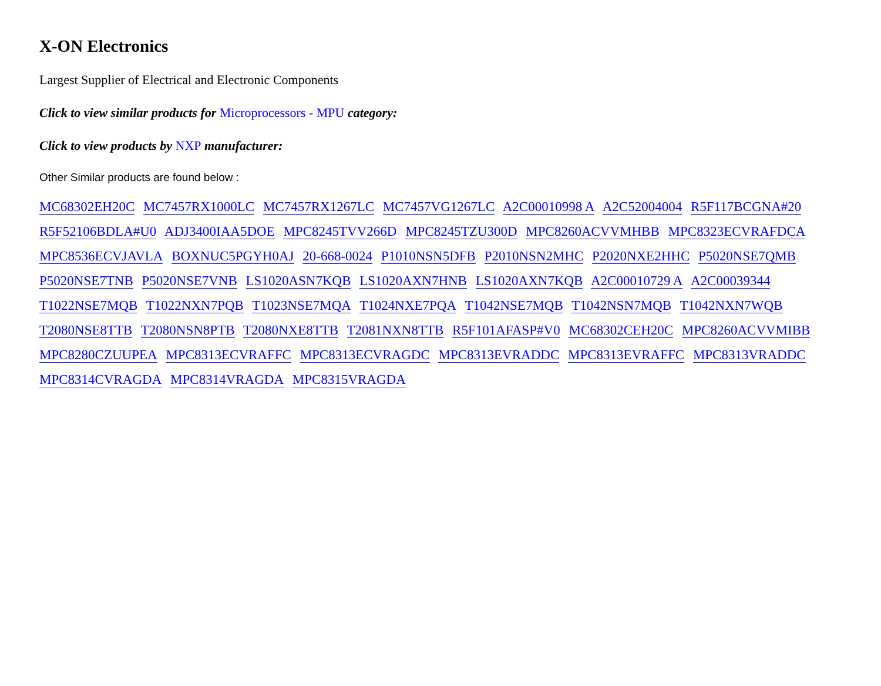X-ON Electronics
Largest Supplier of Electrical and Electronic Components
Click to view similar products for Microprocessors - MPU category:
Click to view products by NXP manufacturer:
Other Similar products are found below :
MC68302EH20C MC7457RX1000LC MC7457RX1267LC MC7457VG1267LC A2C00010998 A A2C52004004 R5F117BCGNA#20 R5F52106BDLA#U0 ADJ3400IAA5DOE MPC8245TVV266D MPC8245TZU300D MPC8260ACVVMHBB MPC8323ECVRAFDCA MPC8536ECVJAVLA BOXNUC5PGYH0AJ 20-668-0024 P1010NSN5DFB P2010NSN2MHC P2020NXE2HHC P5020NSE7QMB P5020NSE7TNB P5020NSE7VNB LS1020ASN7KQB LS1020AXN7HNB LS1020AXN7KQB A2C00010729 A A2C00039344 T1022NSE7MQB T1022NXN7PQB T1023NSE7MQA T1024NXE7PQA T1042NSE7MQB T1042NSN7MQB T1042NXN7WQB T2080NSE8TTB T2080NSN8PTB T2080NXE8TTB T2081NXN8TTB R5F101AFASP#V0 MC68302CEH20C MPC8260ACVVMIBB MPC8280CZUUPEA MPC8313ECVRAFFC MPC8313ECVRAGDC MPC8313EVRADDC MPC8313EVRAFFC MPC8313VRADDC MPC8314CVRAGDA MPC8314VRAGDA MPC8315VRAGDA